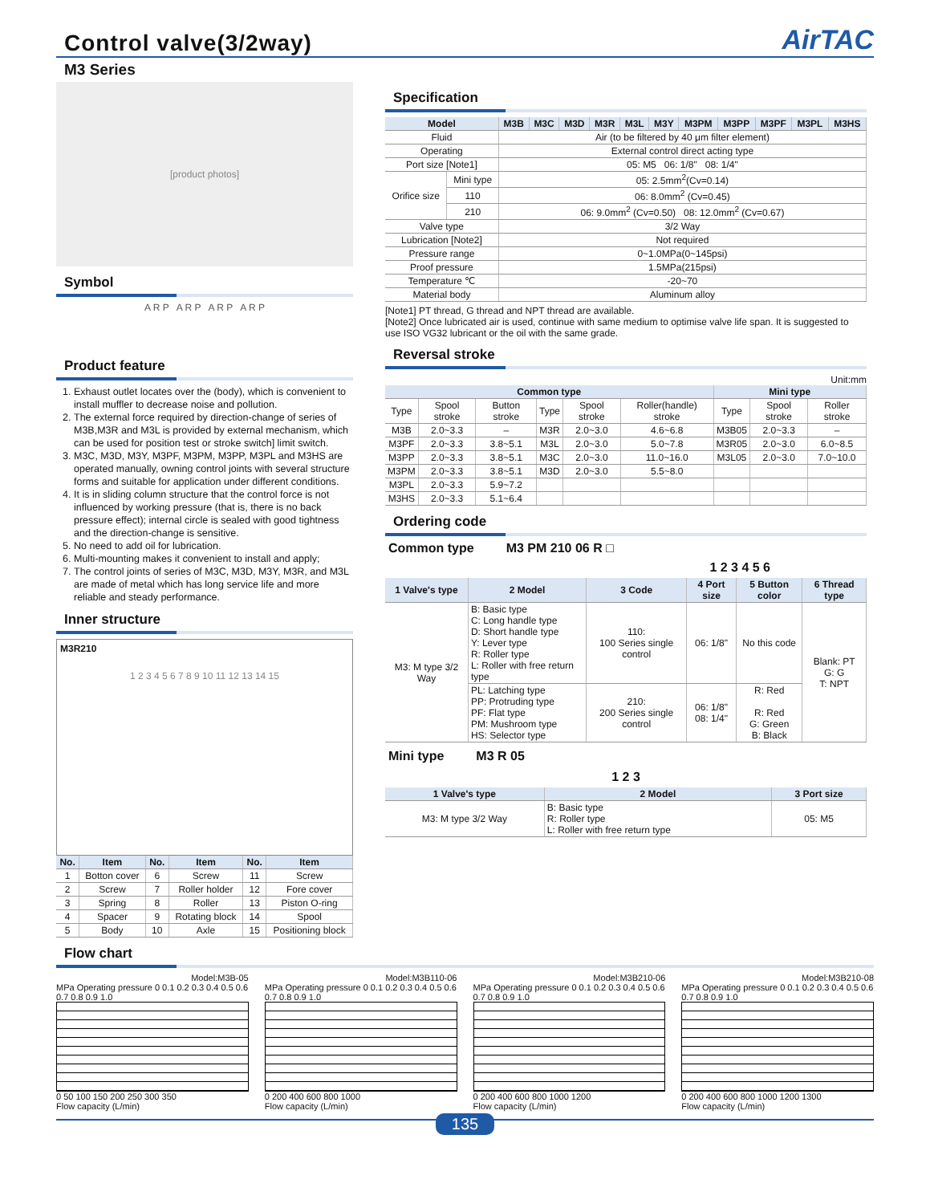Control valve(3/2way)
AirTAC
M3 Series
[product photos]
Symbol
A R P A R P A R P A R P
Product feature
1. Exhaust outlet locates over the (body), which is convenient to install muffler to decrease noise and pollution.
2. The external force required by direction-change of series of M3B,M3R and M3L is provided by external mechanism, which can be used for position test or stroke switch] limit switch.
3. M3C, M3D, M3Y, M3PF, M3PM, M3PP, M3PL and M3HS are operated manually, owning control joints with several structure forms and suitable for application under different conditions.
4. It is in sliding column structure that the control force is not influenced by working pressure (that is, there is no back pressure effect); internal circle is sealed with good tightness and the direction-change is sensitive.
5. No need to add oil for lubrication.
6. Multi-mounting makes it convenient to install and apply;
7. The control joints of series of M3C, M3D, M3Y, M3R, and M3L are made of metal which has long service life and more reliable and steady performance.
Inner structure
M3R210
1 2 3 4 5 6 7 8 9 10 11 12 13 14 15
| No. | Item | No. | Item | No. | Item |
| --- | --- | --- | --- | --- | --- |
| 1 | Botton cover | 6 | Screw | 11 | Screw |
| 2 | Screw | 7 | Roller holder | 12 | Fore cover |
| 3 | Spring | 8 | Roller | 13 | Piston O-ring |
| 4 | Spacer | 9 | Rotating block | 14 | Spool |
| 5 | Body | 10 | Axle | 15 | Positioning block |
Specification
| Model | | M3B | M3C | M3D | M3R | M3L | M3Y | M3PM | M3PP | M3PF | M3PL | M3HS |
| --- | --- | --- | --- | --- | --- | --- | --- | --- | --- | --- | --- | --- |
| Fluid | | Air (to be filtered by 40 μm filter element) | | | | | | | | | | |
| Operating | | External control direct acting type | | | | | | | | | | |
| Port size [Note1] | | 05: M5 06: 1/8" 08: 1/4" | | | | | | | | | | |
| Orifice size | Mini type | 05: 2.5mm<sup>2</sup>(Cv=0.14) | | | | | | | | | | |
| | 110 | 06: 8.0mm<sup>2</sup> (Cv=0.45) | | | | | | | | | | |
| | 210 | 06: 9.0mm<sup>2</sup> (Cv=0.50) 08: 12.0mm<sup>2</sup> (Cv=0.67) | | | | | | | | | | |
| Valve type | | 3/2 Way | | | | | | | | | | |
| Lubrication [Note2] | | Not required | | | | | | | | | | |
| Pressure range | | 0~1.0MPa(0~145psi) | | | | | | | | | | |
| Proof pressure | | 1.5MPa(215psi) | | | | | | | | | | |
| Temperature ℃ | | -20~70 | | | | | | | | | | |
| Material body | | Aluminum alloy | | | | | | | | | | |
[Note1] PT thread, G thread and NPT thread are available.
[Note2] Once lubricated air is used, continue with same medium to optimise valve life span. It is suggested to use ISO VG32 lubricant or the oil with the same grade.
Reversal stroke
Unit:mm
| Common type | | | | | | Mini type | | |
| --- | --- | --- | --- | --- | --- | --- | --- | --- |
| Type | Spool stroke | Button stroke | Type | Spool stroke | Roller(handle) stroke | Type | Spool stroke | Roller stroke |
| M3B | 2.0~3.3 | – | M3R | 2.0~3.0 | 4.6~6.8 | M3B05 | 2.0~3.3 | – |
| M3PF | 2.0~3.3 | 3.8~5.1 | M3L | 2.0~3.0 | 5.0~7.8 | M3R05 | 2.0~3.0 | 6.0~8.5 |
| M3PP | 2.0~3.3 | 3.8~5.1 | M3C | 2.0~3.0 | 11.0~16.0 | M3L05 | 2.0~3.0 | 7.0~10.0 |
| M3PM | 2.0~3.3 | 3.8~5.1 | M3D | 2.0~3.0 | 5.5~8.0 | | | |
| M3PL | 2.0~3.3 | 5.9~7.2 | | | | | | |
| M3HS | 2.0~3.3 | 5.1~6.4 | | | | | | |
Ordering code
Common type M3 PM 210 06 R □
1 2 3 4 5 6
| 1 Valve's type | 2 Model | 3 Code | 4 Port size | 5 Button color | 6 Thread type |
| --- | --- | --- | --- | --- | --- |
| M3: M type 3/2 Way | B: Basic type C: Long handle type D: Short handle type Y: Lever type R: Roller type L: Roller with free return type | 110: 100 Series single control | 06: 1/8" | No this code | Blank: PT G: G T: NPT |
| | PL: Latching type PP: Protruding type PF: Flat type PM: Mushroom type HS: Selector type | 210: 200 Series single control | 06: 1/8" 08: 1/4" | R: Red R: Red G: Green B: Black | |
Mini type M3 R 05
1 2 3
| 1 Valve's type | 2 Model | 3 Port size |
| --- | --- | --- |
| M3: M type 3/2 Way | B: Basic type R: Roller type L: Roller with free return type | 05: M5 |
Flow chart
Model:M3B-05
MPa Operating pressure 0 0.1 0.2 0.3 0.4 0.5 0.6 0.7 0.8 0.9 1.0
0 50 100 150 200 250 300 350
Flow capacity (L/min)
Model:M3B110-06
MPa Operating pressure 0 0.1 0.2 0.3 0.4 0.5 0.6 0.7 0.8 0.9 1.0
0 200 400 600 800 1000
Flow capacity (L/min)
Model:M3B210-06
MPa Operating pressure 0 0.1 0.2 0.3 0.4 0.5 0.6 0.7 0.8 0.9 1.0
0 200 400 600 800 1000 1200
Flow capacity (L/min)
Model:M3B210-08
MPa Operating pressure 0 0.1 0.2 0.3 0.4 0.5 0.6 0.7 0.8 0.9 1.0
0 200 400 600 800 1000 1200 1300
Flow capacity (L/min)
135